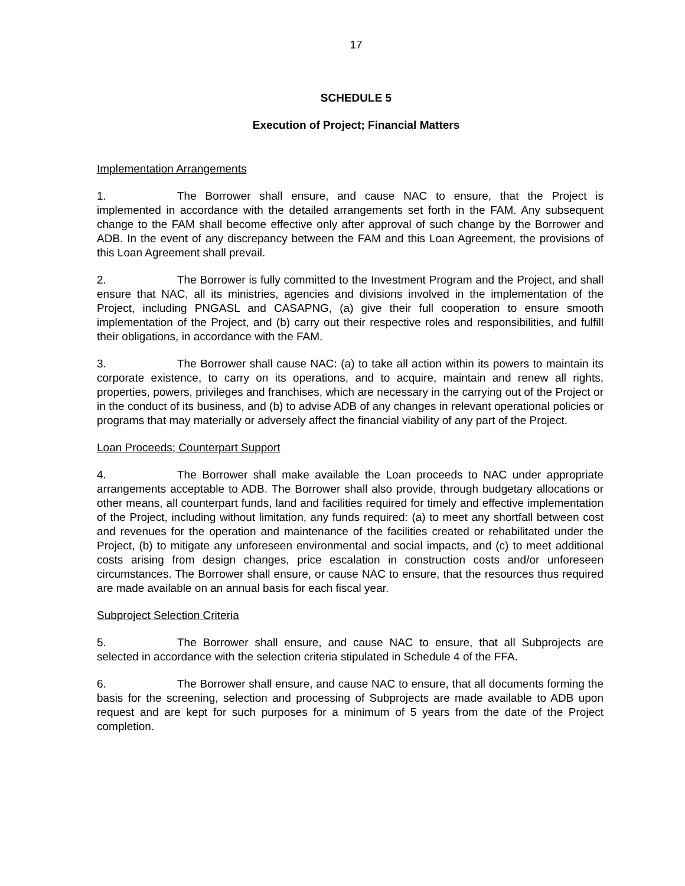17
SCHEDULE 5
Execution of Project; Financial Matters
Implementation Arrangements
1. The Borrower shall ensure, and cause NAC to ensure, that the Project is implemented in accordance with the detailed arrangements set forth in the FAM. Any subsequent change to the FAM shall become effective only after approval of such change by the Borrower and ADB. In the event of any discrepancy between the FAM and this Loan Agreement, the provisions of this Loan Agreement shall prevail.
2. The Borrower is fully committed to the Investment Program and the Project, and shall ensure that NAC, all its ministries, agencies and divisions involved in the implementation of the Project, including PNGASL and CASAPNG, (a) give their full cooperation to ensure smooth implementation of the Project, and (b) carry out their respective roles and responsibilities, and fulfill their obligations, in accordance with the FAM.
3. The Borrower shall cause NAC: (a) to take all action within its powers to maintain its corporate existence, to carry on its operations, and to acquire, maintain and renew all rights, properties, powers, privileges and franchises, which are necessary in the carrying out of the Project or in the conduct of its business, and (b) to advise ADB of any changes in relevant operational policies or programs that may materially or adversely affect the financial viability of any part of the Project.
Loan Proceeds; Counterpart Support
4. The Borrower shall make available the Loan proceeds to NAC under appropriate arrangements acceptable to ADB. The Borrower shall also provide, through budgetary allocations or other means, all counterpart funds, land and facilities required for timely and effective implementation of the Project, including without limitation, any funds required: (a) to meet any shortfall between cost and revenues for the operation and maintenance of the facilities created or rehabilitated under the Project, (b) to mitigate any unforeseen environmental and social impacts, and (c) to meet additional costs arising from design changes, price escalation in construction costs and/or unforeseen circumstances. The Borrower shall ensure, or cause NAC to ensure, that the resources thus required are made available on an annual basis for each fiscal year.
Subproject Selection Criteria
5. The Borrower shall ensure, and cause NAC to ensure, that all Subprojects are selected in accordance with the selection criteria stipulated in Schedule 4 of the FFA.
6. The Borrower shall ensure, and cause NAC to ensure, that all documents forming the basis for the screening, selection and processing of Subprojects are made available to ADB upon request and are kept for such purposes for a minimum of 5 years from the date of the Project completion.